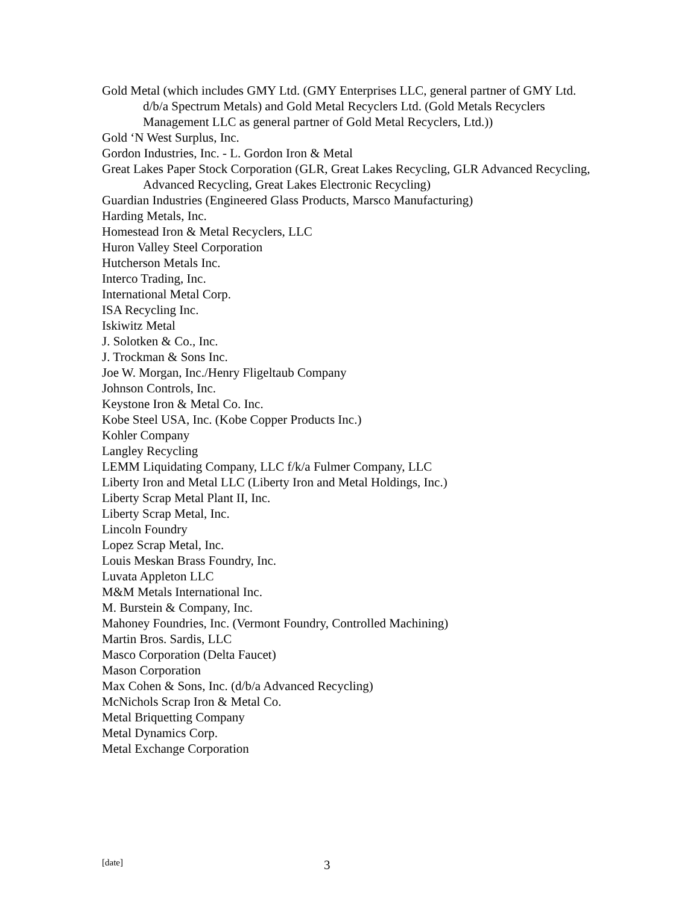Gold Metal (which includes GMY Ltd. (GMY Enterprises LLC, general partner of GMY Ltd. d/b/a Spectrum Metals) and Gold Metal Recyclers Ltd. (Gold Metals Recyclers Management LLC as general partner of Gold Metal Recyclers, Ltd.))
Gold ‘N West Surplus, Inc.
Gordon Industries, Inc. - L. Gordon Iron & Metal
Great Lakes Paper Stock Corporation (GLR, Great Lakes Recycling, GLR Advanced Recycling, Advanced Recycling, Great Lakes Electronic Recycling)
Guardian Industries (Engineered Glass Products, Marsco Manufacturing)
Harding Metals, Inc.
Homestead Iron & Metal Recyclers, LLC
Huron Valley Steel Corporation
Hutcherson Metals Inc.
Interco Trading, Inc.
International Metal Corp.
ISA Recycling Inc.
Iskiwitz Metal
J. Solotken & Co., Inc.
J. Trockman & Sons Inc.
Joe W. Morgan, Inc./Henry Fligeltaub Company
Johnson Controls, Inc.
Keystone Iron & Metal Co. Inc.
Kobe Steel USA, Inc. (Kobe Copper Products Inc.)
Kohler Company
Langley Recycling
LEMM Liquidating Company, LLC f/k/a Fulmer Company, LLC
Liberty Iron and Metal LLC (Liberty Iron and Metal Holdings, Inc.)
Liberty Scrap Metal Plant II, Inc.
Liberty Scrap Metal, Inc.
Lincoln Foundry
Lopez Scrap Metal, Inc.
Louis Meskan Brass Foundry, Inc.
Luvata Appleton LLC
M&M Metals International Inc.
M. Burstein & Company, Inc.
Mahoney Foundries, Inc. (Vermont Foundry, Controlled Machining)
Martin Bros. Sardis, LLC
Masco Corporation (Delta Faucet)
Mason Corporation
Max Cohen & Sons, Inc. (d/b/a Advanced Recycling)
McNichols Scrap Iron & Metal Co.
Metal Briquetting Company
Metal Dynamics Corp.
Metal Exchange Corporation
[date] 3